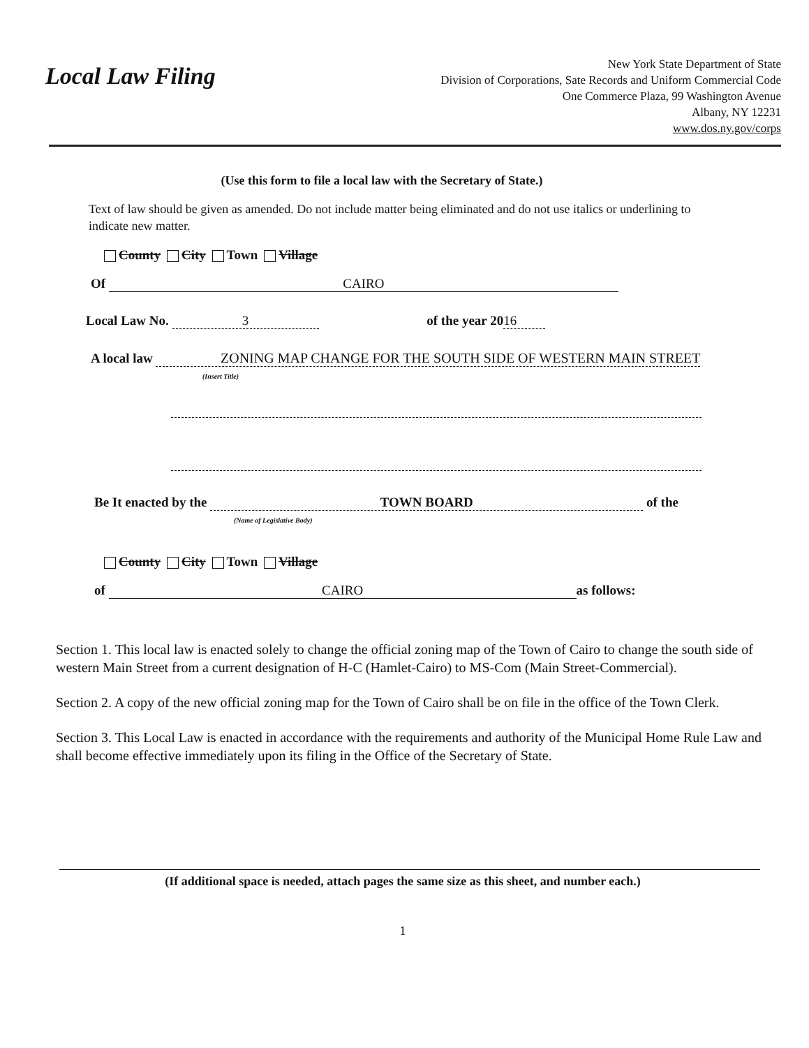Local Law Filing
New York State Department of State
Division of Corporations, Sate Records and Uniform Commercial Code
One Commerce Plaza, 99 Washington Avenue
Albany, NY 12231
www.dos.ny.gov/corps
(Use this form to file a local law with the Secretary of State.)
Text of law should be given as amended. Do not include matter being eliminated and do not use italics or underlining to indicate new matter.
County City Town Village
Of CAIRO
Local Law No. 3 of the year 20 16
A local law ZONING MAP CHANGE FOR THE SOUTH SIDE OF WESTERN MAIN STREET
(Insert Title)
Be It enacted by the TOWN BOARD of the
(Name of Legislative Body)
County City Town Village
of CAIRO as follows:
Section 1. This local law is enacted solely to change the official zoning map of the Town of Cairo to change the south side of western Main Street from a current designation of H-C (Hamlet-Cairo) to MS-Com (Main Street-Commercial).
Section 2. A copy of the new official zoning map for the Town of Cairo shall be on file in the office of the Town Clerk.
Section 3. This Local Law is enacted in accordance with the requirements and authority of the Municipal Home Rule Law and shall become effective immediately upon its filing in the Office of the Secretary of State.
(If additional space is needed, attach pages the same size as this sheet, and number each.)
1